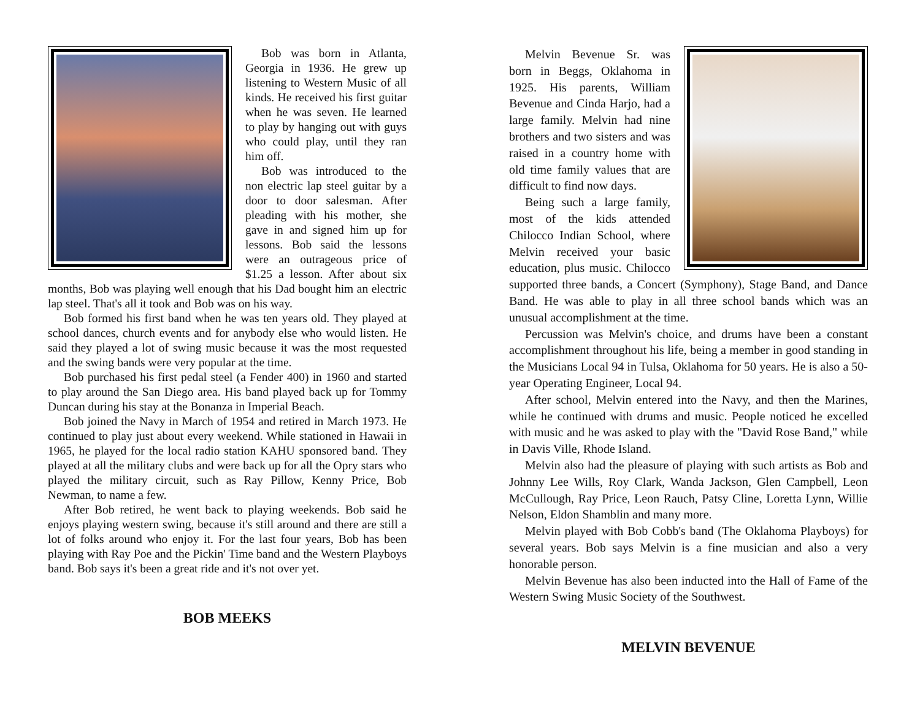Bob was born in Atlanta, Georgia in 1936. He grew up listening to Western Music of all kinds. He received his first guitar when he was seven. He learned to play by hanging out with guys who could play, until they ran him off.
Bob was introduced to the non electric lap steel guitar by a door to door salesman. After pleading with his mother, she gave in and signed him up for lessons. Bob said the lessons were an outrageous price of $1.25 a lesson. After about six months, Bob was playing well enough that his Dad bought him an electric lap steel. That's all it took and Bob was on his way.
Bob formed his first band when he was ten years old. They played at school dances, church events and for anybody else who would listen. He said they played a lot of swing music because it was the most requested and the swing bands were very popular at the time.
Bob purchased his first pedal steel (a Fender 400) in 1960 and started to play around the San Diego area. His band played back up for Tommy Duncan during his stay at the Bonanza in Imperial Beach.
Bob joined the Navy in March of 1954 and retired in March 1973. He continued to play just about every weekend. While stationed in Hawaii in 1965, he played for the local radio station KAHU sponsored band. They played at all the military clubs and were back up for all the Opry stars who played the military circuit, such as Ray Pillow, Kenny Price, Bob Newman, to name a few.
After Bob retired, he went back to playing weekends. Bob said he enjoys playing western swing, because it's still around and there are still a lot of folks around who enjoy it. For the last four years, Bob has been playing with Ray Poe and the Pickin' Time band and the Western Playboys band. Bob says it's been a great ride and it's not over yet.
BOB MEEKS
Melvin Bevenue Sr. was born in Beggs, Oklahoma in 1925. His parents, William Bevenue and Cinda Harjo, had a large family. Melvin had nine brothers and two sisters and was raised in a country home with old time family values that are difficult to find now days.
Being such a large family, most of the kids attended Chilocco Indian School, where Melvin received your basic education, plus music. Chilocco supported three bands, a Concert (Symphony), Stage Band, and Dance Band. He was able to play in all three school bands which was an unusual accomplishment at the time.
Percussion was Melvin's choice, and drums have been a constant accomplishment throughout his life, being a member in good standing in the Musicians Local 94 in Tulsa, Oklahoma for 50 years. He is also a 50-year Operating Engineer, Local 94.
After school, Melvin entered into the Navy, and then the Marines, while he continued with drums and music. People noticed he excelled with music and he was asked to play with the "David Rose Band," while in Davis Ville, Rhode Island.
Melvin also had the pleasure of playing with such artists as Bob and Johnny Lee Wills, Roy Clark, Wanda Jackson, Glen Campbell, Leon McCullough, Ray Price, Leon Rauch, Patsy Cline, Loretta Lynn, Willie Nelson, Eldon Shamblin and many more.
Melvin played with Bob Cobb's band (The Oklahoma Playboys) for several years. Bob says Melvin is a fine musician and also a very honorable person.
Melvin Bevenue has also been inducted into the Hall of Fame of the Western Swing Music Society of the Southwest.
MELVIN BEVENUE